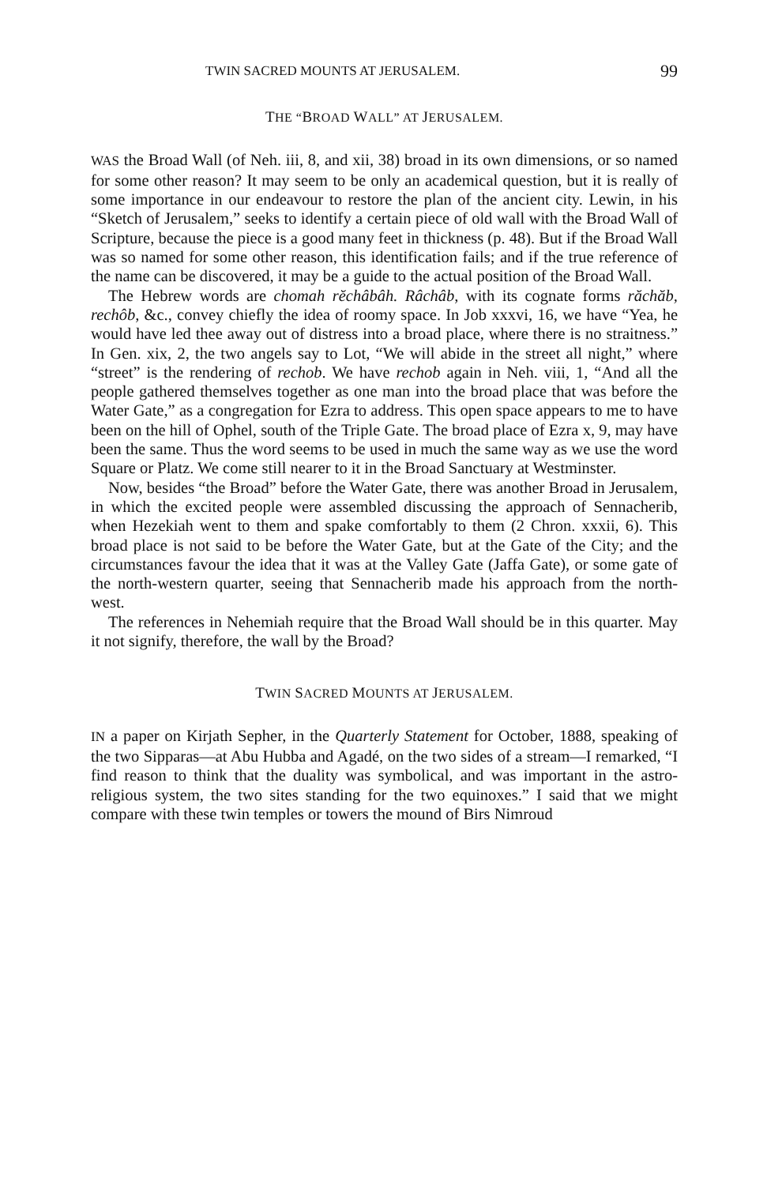TWIN SACRED MOUNTS AT JERUSALEM. 99
THE “BROAD WALL” AT JERUSALEM.
WAS the Broad Wall (of Neh. iii, 8, and xii, 38) broad in its own dimensions, or so named for some other reason? It may seem to be only an academical question, but it is really of some importance in our endeavour to restore the plan of the ancient city. Lewin, in his “Sketch of Jerusalem,” seeks to identify a certain piece of old wall with the Broad Wall of Scripture, because the piece is a good many feet in thickness (p. 48). But if the Broad Wall was so named for some other reason, this identification fails; and if the true reference of the name can be discovered, it may be a guide to the actual position of the Broad Wall.
The Hebrew words are chomah rĕchâbâh. Râchâb, with its cognate forms răchăb, rechôb, &c., convey chiefly the idea of roomy space. In Job xxxvi, 16, we have “Yea, he would have led thee away out of distress into a broad place, where there is no straitness.” In Gen. xix, 2, the two angels say to Lot, “We will abide in the street all night,” where “street” is the rendering of rechob. We have rechob again in Neh. viii, 1, “And all the people gathered themselves together as one man into the broad place that was before the Water Gate,” as a congregation for Ezra to address. This open space appears to me to have been on the hill of Ophel, south of the Triple Gate. The broad place of Ezra x, 9, may have been the same. Thus the word seems to be used in much the same way as we use the word Square or Platz. We come still nearer to it in the Broad Sanctuary at Westminster.
Now, besides “the Broad” before the Water Gate, there was another Broad in Jerusalem, in which the excited people were assembled discussing the approach of Sennacherib, when Hezekiah went to them and spake comfortably to them (2 Chron. xxxii, 6). This broad place is not said to be before the Water Gate, but at the Gate of the City; and the circumstances favour the idea that it was at the Valley Gate (Jaffa Gate), or some gate of the north-western quarter, seeing that Sennacherib made his approach from the north-west.
The references in Nehemiah require that the Broad Wall should be in this quarter. May it not signify, therefore, the wall by the Broad?
TWIN SACRED MOUNTS AT JERUSALEM.
IN a paper on Kirjath Sepher, in the Quarterly Statement for October, 1888, speaking of the two Sipparas—at Abu Hubba and Agadé, on the two sides of a stream—I remarked, “I find reason to think that the duality was symbolical, and was important in the astro-religious system, the two sites standing for the two equinoxes.” I said that we might compare with these twin temples or towers the mound of Birs Nimroud